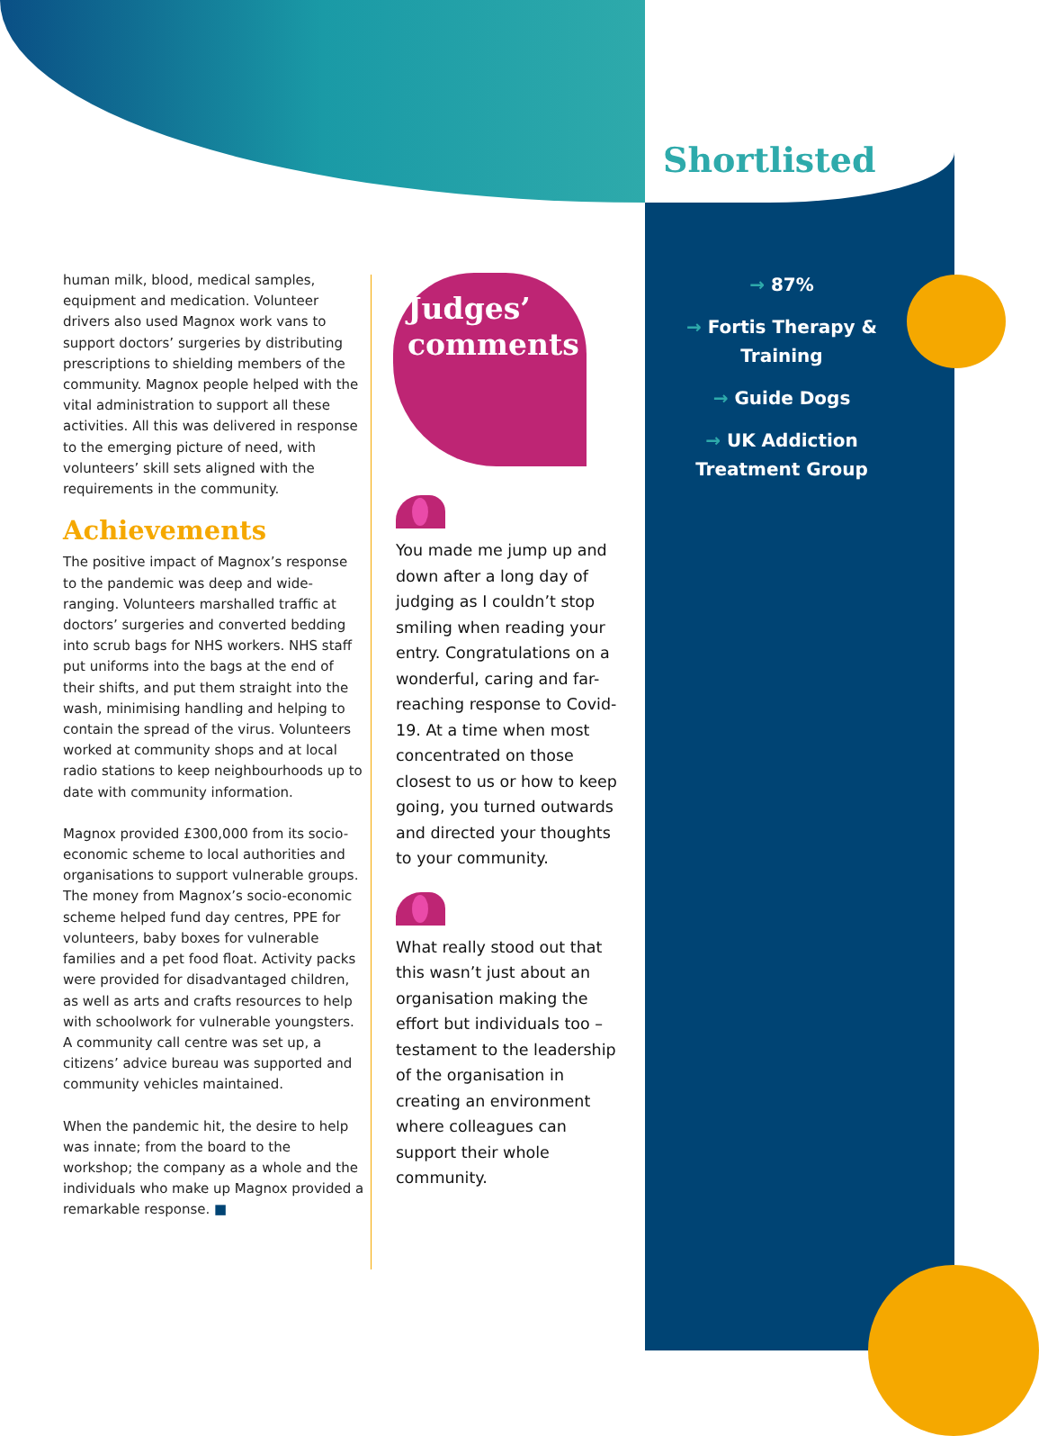Shortlisted
human milk, blood, medical samples, equipment and medication. Volunteer drivers also used Magnox work vans to support doctors’ surgeries by distributing prescriptions to shielding members of the community. Magnox people helped with the vital administration to support all these activities. All this was delivered in response to the emerging picture of need, with volunteers’ skill sets aligned with the requirements in the community.
Achievements
The positive impact of Magnox’s response to the pandemic was deep and wide-ranging. Volunteers marshalled traffic at doctors’ surgeries and converted bedding into scrub bags for NHS workers. NHS staff put uniforms into the bags at the end of their shifts, and put them straight into the wash, minimising handling and helping to contain the spread of the virus. Volunteers worked at community shops and at local radio stations to keep neighbourhoods up to date with community information.
Magnox provided £300,000 from its socio-economic scheme to local authorities and organisations to support vulnerable groups. The money from Magnox’s socio-economic scheme helped fund day centres, PPE for volunteers, baby boxes for vulnerable families and a pet food float. Activity packs were provided for disadvantaged children, as well as arts and crafts resources to help with schoolwork for vulnerable youngsters. A community call centre was set up, a citizens’ advice bureau was supported and community vehicles maintained.
When the pandemic hit, the desire to help was innate; from the board to the workshop; the company as a whole and the individuals who make up Magnox provided a remarkable response. ■
Judges’
comments
You made me jump up and down after a long day of judging as I couldn’t stop smiling when reading your entry. Congratulations on a wonderful, caring and far-reaching response to Covid-19. At a time when most concentrated on those closest to us or how to keep going, you turned outwards and directed your thoughts to your community.
What really stood out that this wasn’t just about an organisation making the effort but individuals too – testament to the leadership of the organisation in creating an environment where colleagues can support their whole community.
→ 87%
→ Fortis Therapy & Training
→ Guide Dogs
→ UK Addiction Treatment Group